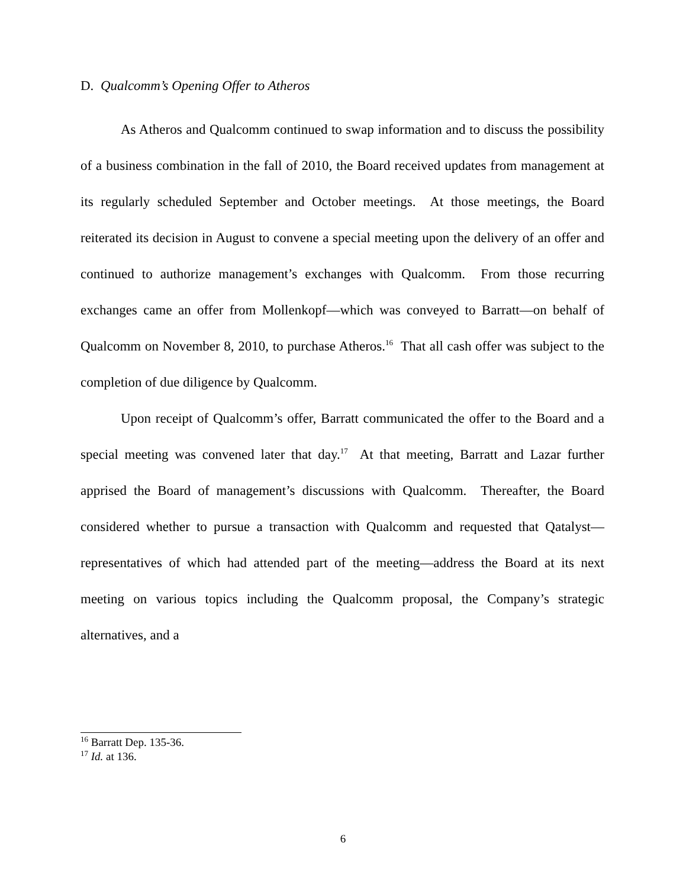D. Qualcomm’s Opening Offer to Atheros
As Atheros and Qualcomm continued to swap information and to discuss the possibility of a business combination in the fall of 2010, the Board received updates from management at its regularly scheduled September and October meetings. At those meetings, the Board reiterated its decision in August to convene a special meeting upon the delivery of an offer and continued to authorize management’s exchanges with Qualcomm. From those recurring exchanges came an offer from Mollenkopf—which was conveyed to Barratt—on behalf of Qualcomm on November 8, 2010, to purchase Atheros.<sup>16</sup> That all cash offer was subject to the completion of due diligence by Qualcomm.
Upon receipt of Qualcomm’s offer, Barratt communicated the offer to the Board and a special meeting was convened later that day.<sup>17</sup> At that meeting, Barratt and Lazar further apprised the Board of management’s discussions with Qualcomm. Thereafter, the Board considered whether to pursue a transaction with Qualcomm and requested that Qatalyst—representatives of which had attended part of the meeting—address the Board at its next meeting on various topics including the Qualcomm proposal, the Company’s strategic alternatives, and a
<sup>16</sup> Barratt Dep. 135-36.
<sup>17</sup> Id. at 136.
6